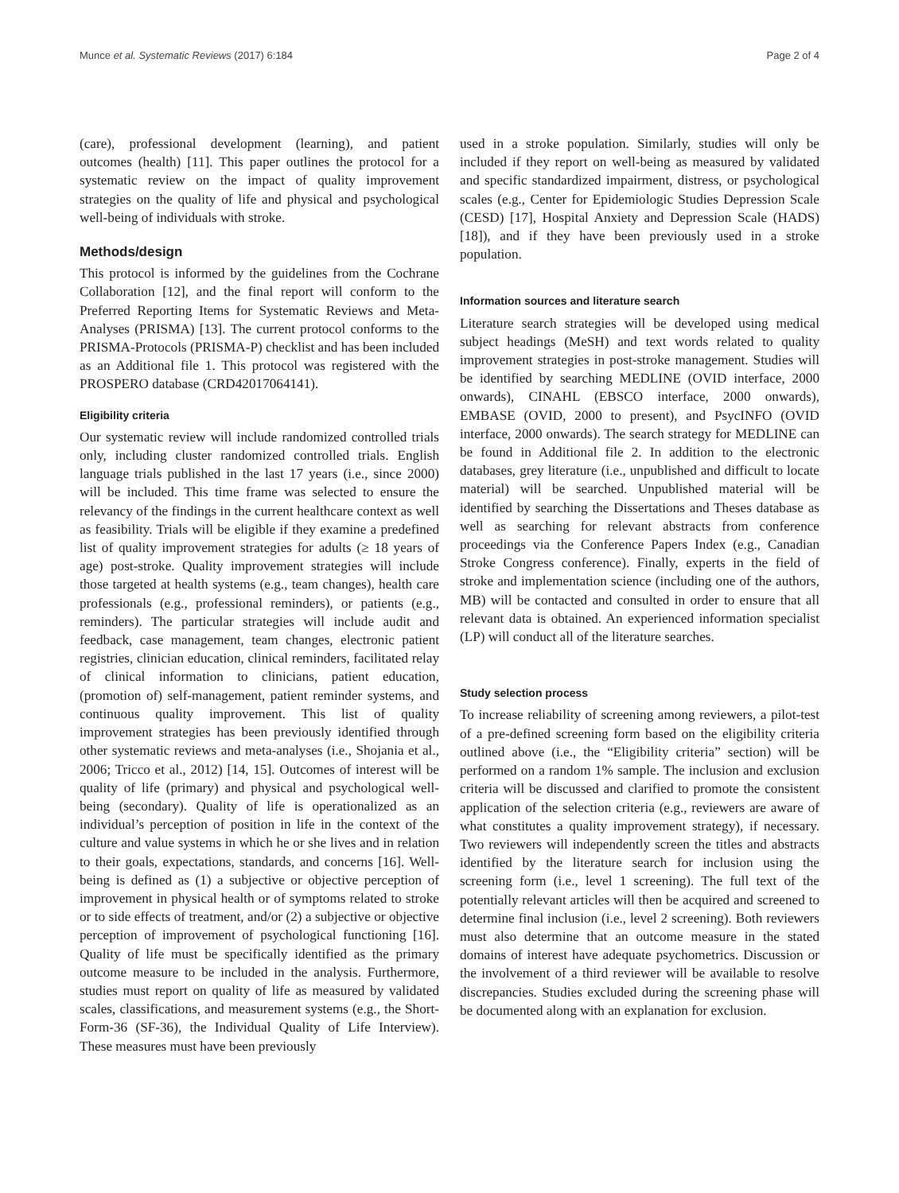Munce et al. Systematic Reviews (2017) 6:184 Page 2 of 4
(care), professional development (learning), and patient outcomes (health) [11]. This paper outlines the protocol for a systematic review on the impact of quality improvement strategies on the quality of life and physical and psychological well-being of individuals with stroke.
Methods/design
This protocol is informed by the guidelines from the Cochrane Collaboration [12], and the final report will conform to the Preferred Reporting Items for Systematic Reviews and Meta-Analyses (PRISMA) [13]. The current protocol conforms to the PRISMA-Protocols (PRISMA-P) checklist and has been included as an Additional file 1. This protocol was registered with the PROSPERO database (CRD42017064141).
Eligibility criteria
Our systematic review will include randomized controlled trials only, including cluster randomized controlled trials. English language trials published in the last 17 years (i.e., since 2000) will be included. This time frame was selected to ensure the relevancy of the findings in the current healthcare context as well as feasibility. Trials will be eligible if they examine a predefined list of quality improvement strategies for adults (≥ 18 years of age) post-stroke. Quality improvement strategies will include those targeted at health systems (e.g., team changes), health care professionals (e.g., professional reminders), or patients (e.g., reminders). The particular strategies will include audit and feedback, case management, team changes, electronic patient registries, clinician education, clinical reminders, facilitated relay of clinical information to clinicians, patient education, (promotion of) self-management, patient reminder systems, and continuous quality improvement. This list of quality improvement strategies has been previously identified through other systematic reviews and meta-analyses (i.e., Shojania et al., 2006; Tricco et al., 2012) [14, 15]. Outcomes of interest will be quality of life (primary) and physical and psychological well-being (secondary). Quality of life is operationalized as an individual’s perception of position in life in the context of the culture and value systems in which he or she lives and in relation to their goals, expectations, standards, and concerns [16]. Well-being is defined as (1) a subjective or objective perception of improvement in physical health or of symptoms related to stroke or to side effects of treatment, and/or (2) a subjective or objective perception of improvement of psychological functioning [16]. Quality of life must be specifically identified as the primary outcome measure to be included in the analysis. Furthermore, studies must report on quality of life as measured by validated scales, classifications, and measurement systems (e.g., the Short-Form-36 (SF-36), the Individual Quality of Life Interview). These measures must have been previously
used in a stroke population. Similarly, studies will only be included if they report on well-being as measured by validated and specific standardized impairment, distress, or psychological scales (e.g., Center for Epidemiologic Studies Depression Scale (CESD) [17], Hospital Anxiety and Depression Scale (HADS) [18]), and if they have been previously used in a stroke population.
Information sources and literature search
Literature search strategies will be developed using medical subject headings (MeSH) and text words related to quality improvement strategies in post-stroke management. Studies will be identified by searching MEDLINE (OVID interface, 2000 onwards), CINAHL (EBSCO interface, 2000 onwards), EMBASE (OVID, 2000 to present), and PsycINFO (OVID interface, 2000 onwards). The search strategy for MEDLINE can be found in Additional file 2. In addition to the electronic databases, grey literature (i.e., unpublished and difficult to locate material) will be searched. Unpublished material will be identified by searching the Dissertations and Theses database as well as searching for relevant abstracts from conference proceedings via the Conference Papers Index (e.g., Canadian Stroke Congress conference). Finally, experts in the field of stroke and implementation science (including one of the authors, MB) will be contacted and consulted in order to ensure that all relevant data is obtained. An experienced information specialist (LP) will conduct all of the literature searches.
Study selection process
To increase reliability of screening among reviewers, a pilot-test of a pre-defined screening form based on the eligibility criteria outlined above (i.e., the “Eligibility criteria” section) will be performed on a random 1% sample. The inclusion and exclusion criteria will be discussed and clarified to promote the consistent application of the selection criteria (e.g., reviewers are aware of what constitutes a quality improvement strategy), if necessary. Two reviewers will independently screen the titles and abstracts identified by the literature search for inclusion using the screening form (i.e., level 1 screening). The full text of the potentially relevant articles will then be acquired and screened to determine final inclusion (i.e., level 2 screening). Both reviewers must also determine that an outcome measure in the stated domains of interest have adequate psychometrics. Discussion or the involvement of a third reviewer will be available to resolve discrepancies. Studies excluded during the screening phase will be documented along with an explanation for exclusion.